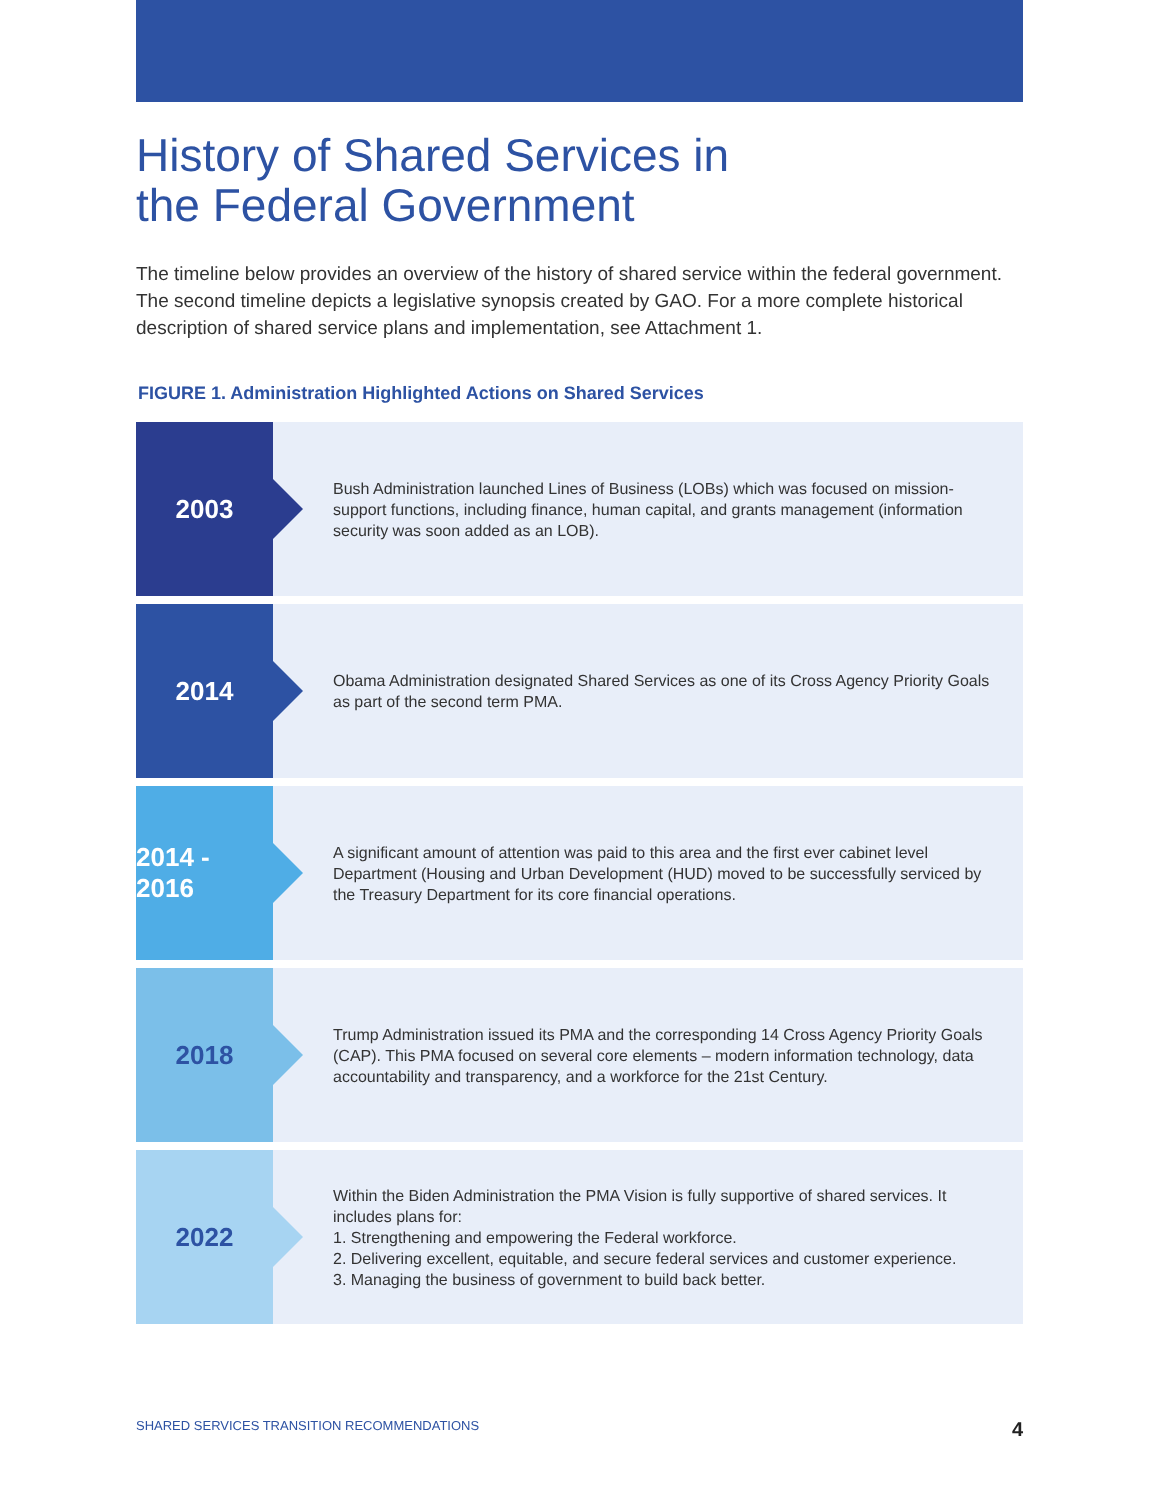History of Shared Services in
the Federal Government
The timeline below provides an overview of the history of shared service within the federal government. The second timeline depicts a legislative synopsis created by GAO. For a more complete historical description of shared service plans and implementation, see Attachment 1.
FIGURE 1. Administration Highlighted Actions on Shared Services
2003
Bush Administration launched Lines of Business (LOBs) which was focused on mission-support functions, including finance, human capital, and grants management (information security was soon added as an LOB).
2014
Obama Administration designated Shared Services as one of its Cross Agency Priority Goals as part of the second term PMA.
2014 - 2016
A significant amount of attention was paid to this area and the first ever cabinet level Department (Housing and Urban Development (HUD) moved to be successfully serviced by the Treasury Department for its core financial operations.
2018
Trump Administration issued its PMA and the corresponding 14 Cross Agency Priority Goals (CAP). This PMA focused on several core elements – modern information technology, data accountability and transparency, and a workforce for the 21st Century.
2022
Within the Biden Administration the PMA Vision is fully supportive of shared services. It includes plans for:
1. Strengthening and empowering the Federal workforce.
2. Delivering excellent, equitable, and secure federal services and customer experience.
3. Managing the business of government to build back better.
SHARED SERVICES TRANSITION RECOMMENDATIONS 4